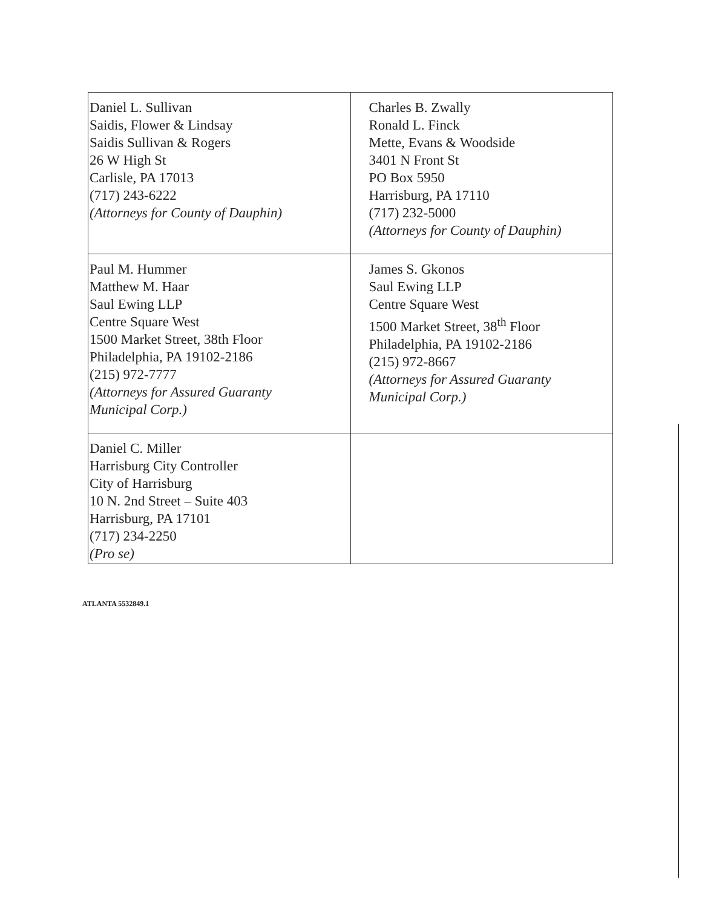| Daniel L. Sullivan Saidis, Flower & Lindsay Saidis Sullivan & Rogers 26 W High St Carlisle, PA 17013 (717) 243-6222 (Attorneys for County of Dauphin) | Charles B. Zwally Ronald L. Finck Mette, Evans & Woodside 3401 N Front St PO Box 5950 Harrisburg, PA 17110 (717) 232-5000 (Attorneys for County of Dauphin) |
| Paul M. Hummer Matthew M. Haar Saul Ewing LLP Centre Square West 1500 Market Street, 38th Floor Philadelphia, PA 19102-2186 (215) 972-7777 (Attorneys for Assured Guaranty Municipal Corp.) | James S. Gkonos Saul Ewing LLP Centre Square West 1500 Market Street, 38<sup>th</sup> Floor Philadelphia, PA 19102-2186 (215) 972-8667 (Attorneys for Assured Guaranty Municipal Corp.) |
| Daniel C. Miller Harrisburg City Controller City of Harrisburg 10 N. 2nd Street – Suite 403 Harrisburg, PA 17101 (717) 234-2250 (Pro se) | |
ATLANTA 5532849.1